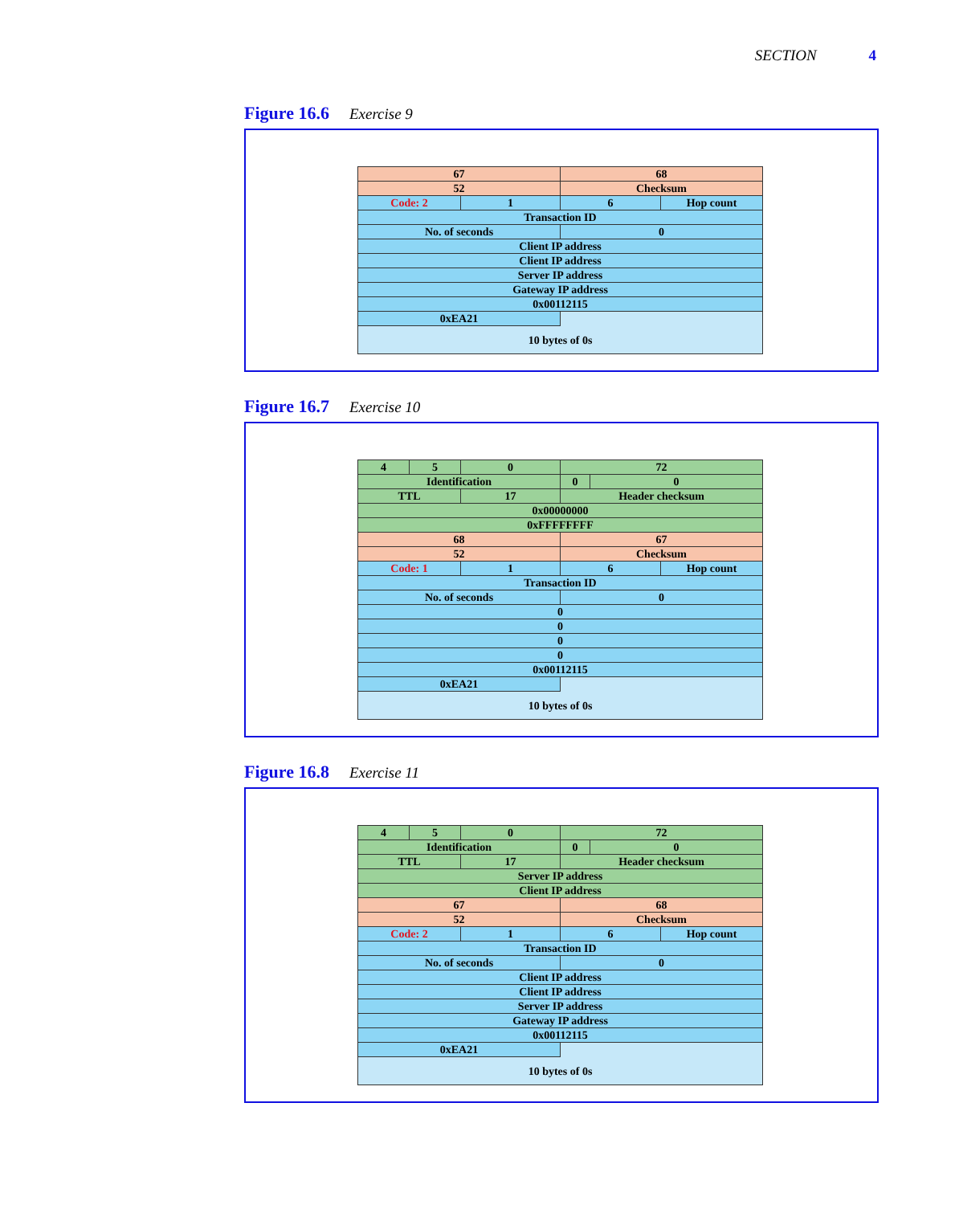SECTION 4
Figure 16.6 Exercise 9
| 67 | | 68 | |
| 52 | | Checksum | |
| Code: 2 | 1 | 6 | Hop count |
| Transaction ID | | | |
| No. of seconds | | 0 | |
| Client IP address | | | |
| Client IP address | | | |
| Server IP address | | | |
| Gateway IP address | | | |
| 0x00112115 | | | |
| 0xEA21 | | | |
| 10 bytes of 0s | | | |
Figure 16.7 Exercise 10
| 4 | 5 | 0 | 72 | | |
| Identification | | | 0 | 0 | |
| TTL | | 17 | Header checksum | | |
| 0x00000000 | | | | | |
| 0xFFFFFFFF | | | | | |
| 68 | | | 67 | | |
| 52 | | | Checksum | | |
| Code: 1 | | 1 | 6 | | Hop count |
| Transaction ID | | | | | |
| No. of seconds | | | 0 | | |
| 0 | | | | | |
| 0 | | | | | |
| 0 | | | | | |
| 0 | | | | | |
| 0x00112115 | | | | | |
| 0xEA21 | | | | | |
| 10 bytes of 0s | | | | | |
Figure 16.8 Exercise 11
| 4 | 5 | 0 | 72 | | |
| Identification | | | 0 | 0 | |
| TTL | | 17 | Header checksum | | |
| Server IP address | | | | | |
| Client IP address | | | | | |
| 67 | | | 68 | | |
| 52 | | | Checksum | | |
| Code: 2 | | 1 | 6 | | Hop count |
| Transaction ID | | | | | |
| No. of seconds | | | 0 | | |
| Client IP address | | | | | |
| Client IP address | | | | | |
| Server IP address | | | | | |
| Gateway IP address | | | | | |
| 0x00112115 | | | | | |
| 0xEA21 | | | | | |
| 10 bytes of 0s | | | | | |